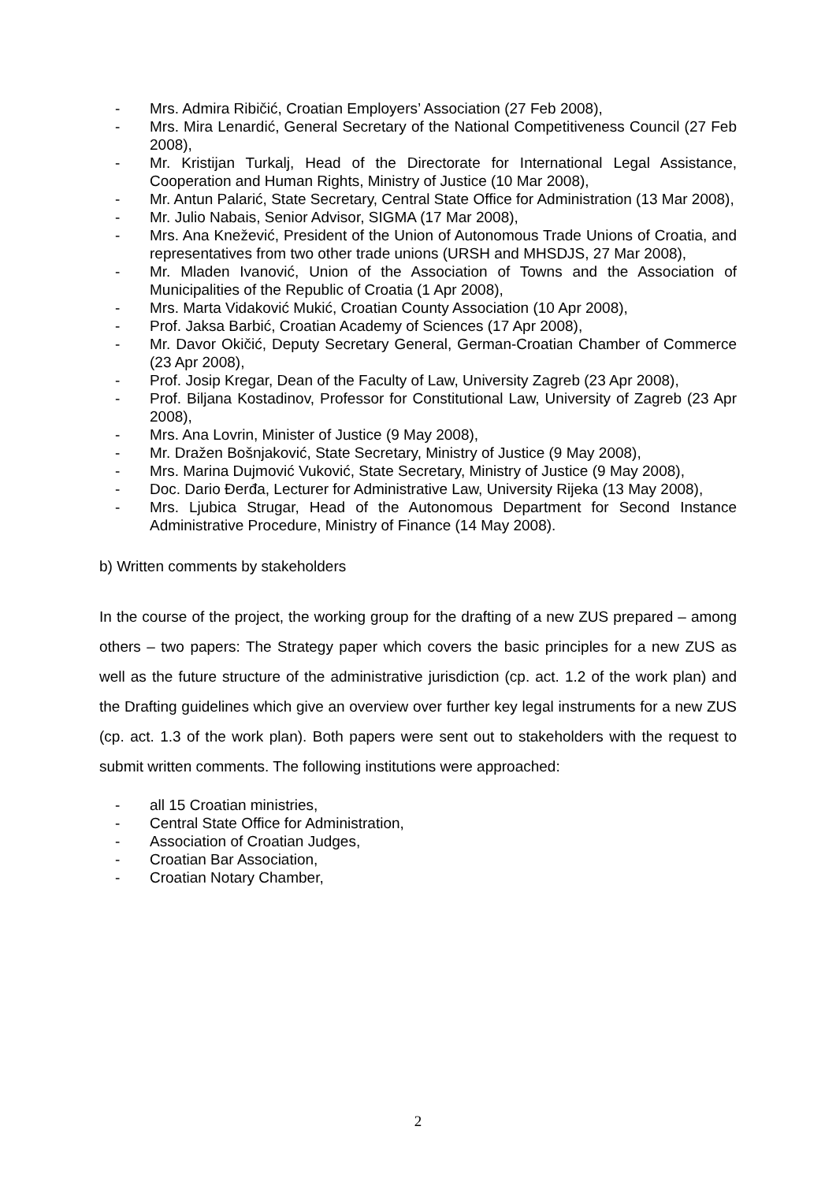- Mrs. Admira Ribičić, Croatian Employers’ Association (27 Feb 2008),
- Mrs. Mira Lenardić, General Secretary of the National Competitiveness Council (27 Feb 2008),
- Mr. Kristijan Turkalj, Head of the Directorate for International Legal Assistance, Cooperation and Human Rights, Ministry of Justice (10 Mar 2008),
- Mr. Antun Palarić, State Secretary, Central State Office for Administration (13 Mar 2008),
- Mr. Julio Nabais, Senior Advisor, SIGMA (17 Mar 2008),
- Mrs. Ana Knežević, President of the Union of Autonomous Trade Unions of Croatia, and representatives from two other trade unions (URSH and MHSDJS, 27 Mar 2008),
- Mr. Mladen Ivanović, Union of the Association of Towns and the Association of Municipalities of the Republic of Croatia (1 Apr 2008),
- Mrs. Marta Vidaković Mukić, Croatian County Association (10 Apr 2008),
- Prof. Jaksa Barbić, Croatian Academy of Sciences (17 Apr 2008),
- Mr. Davor Okičić, Deputy Secretary General, German-Croatian Chamber of Commerce (23 Apr 2008),
- Prof. Josip Kregar, Dean of the Faculty of Law, University Zagreb (23 Apr 2008),
- Prof. Biljana Kostadinov, Professor for Constitutional Law, University of Zagreb (23 Apr 2008),
- Mrs. Ana Lovrin, Minister of Justice (9 May 2008),
- Mr. Dražen Bošnjaković, State Secretary, Ministry of Justice (9 May 2008),
- Mrs. Marina Dujmović Vuković, State Secretary, Ministry of Justice (9 May 2008),
- Doc. Dario Đerđa, Lecturer for Administrative Law, University Rijeka (13 May 2008),
- Mrs. Ljubica Strugar, Head of the Autonomous Department for Second Instance Administrative Procedure, Ministry of Finance (14 May 2008).
b) Written comments by stakeholders
In the course of the project, the working group for the drafting of a new ZUS prepared – among others – two papers: The Strategy paper which covers the basic principles for a new ZUS as well as the future structure of the administrative jurisdiction (cp. act. 1.2 of the work plan) and the Drafting guidelines which give an overview over further key legal instruments for a new ZUS (cp. act. 1.3 of the work plan). Both papers were sent out to stakeholders with the request to submit written comments. The following institutions were approached:
- all 15 Croatian ministries,
- Central State Office for Administration,
- Association of Croatian Judges,
- Croatian Bar Association,
- Croatian Notary Chamber,
2